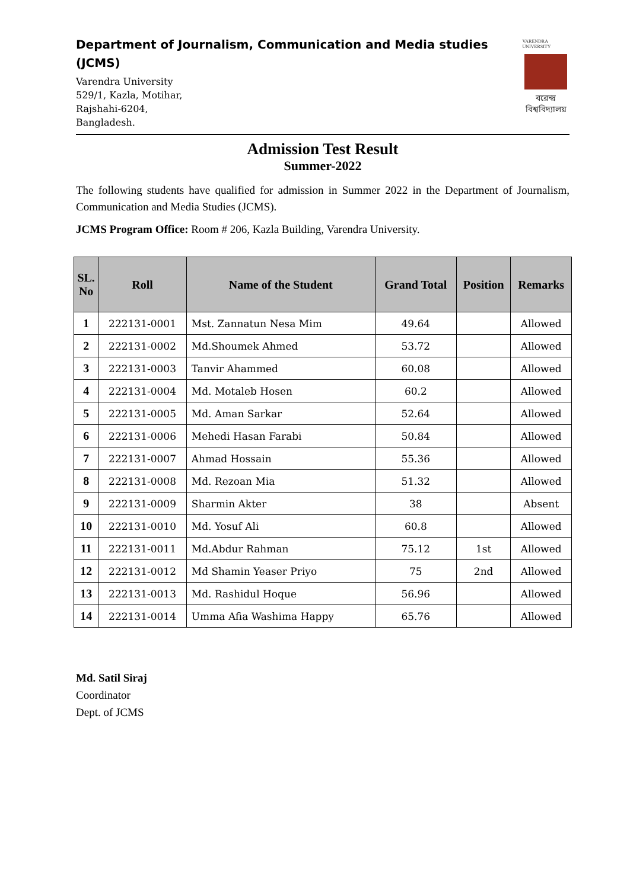Department of Journalism, Communication and Media studies (JCMS)
Varendra University
529/1, Kazla, Motihar,
Rajshahi-6204,
Bangladesh.
VARENDRA UNIVERSITY
বরেন্দ্র
বিশ্ববিদ্যালয়
Admission Test Result
Summer-2022
The following students have qualified for admission in Summer 2022 in the Department of Journalism, Communication and Media Studies (JCMS).
JCMS Program Office: Room # 206, Kazla Building, Varendra University.
| SL. No | Roll | Name of the Student | Grand Total | Position | Remarks |
| --- | --- | --- | --- | --- | --- |
| 1 | 222131-0001 | Mst. Zannatun Nesa Mim | 49.64 | | Allowed |
| 2 | 222131-0002 | Md.Shoumek Ahmed | 53.72 | | Allowed |
| 3 | 222131-0003 | Tanvir Ahammed | 60.08 | | Allowed |
| 4 | 222131-0004 | Md. Motaleb Hosen | 60.2 | | Allowed |
| 5 | 222131-0005 | Md. Aman Sarkar | 52.64 | | Allowed |
| 6 | 222131-0006 | Mehedi Hasan Farabi | 50.84 | | Allowed |
| 7 | 222131-0007 | Ahmad Hossain | 55.36 | | Allowed |
| 8 | 222131-0008 | Md. Rezoan Mia | 51.32 | | Allowed |
| 9 | 222131-0009 | Sharmin Akter | 38 | | Absent |
| 10 | 222131-0010 | Md. Yosuf Ali | 60.8 | | Allowed |
| 11 | 222131-0011 | Md.Abdur Rahman | 75.12 | 1st | Allowed |
| 12 | 222131-0012 | Md Shamin Yeaser Priyo | 75 | 2nd | Allowed |
| 13 | 222131-0013 | Md. Rashidul Hoque | 56.96 | | Allowed |
| 14 | 222131-0014 | Umma Afia Washima Happy | 65.76 | | Allowed |
Md. Satil Siraj
Coordinator
Dept. of JCMS